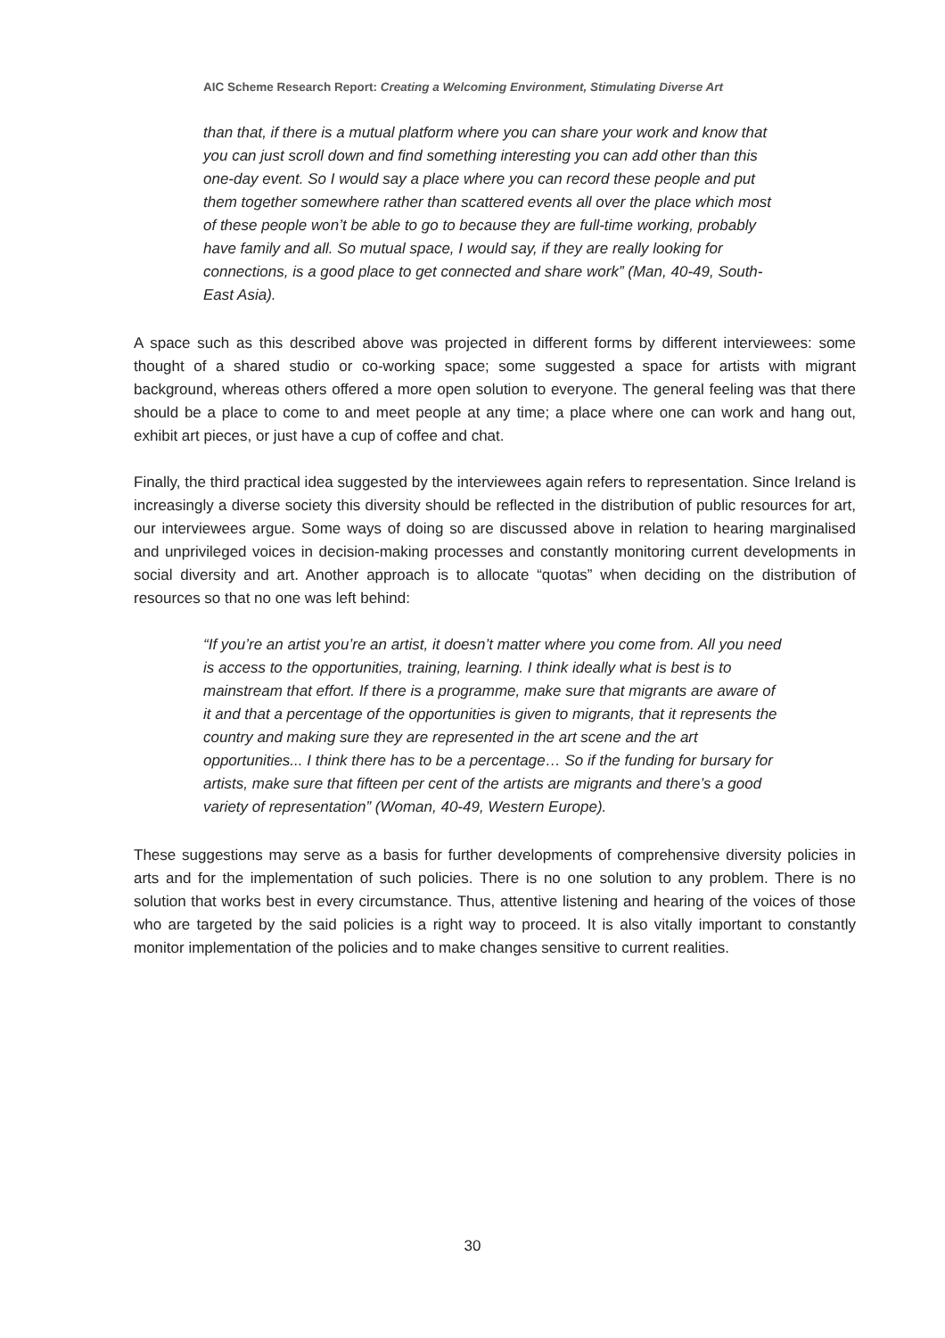AIC Scheme Research Report: Creating a Welcoming Environment, Stimulating Diverse Art
than that, if there is a mutual platform where you can share your work and know that you can just scroll down and find something interesting you can add other than this one-day event. So I would say a place where you can record these people and put them together somewhere rather than scattered events all over the place which most of these people won’t be able to go to because they are full-time working, probably have family and all. So mutual space, I would say, if they are really looking for connections, is a good place to get connected and share work” (Man, 40-49, South-East Asia).
A space such as this described above was projected in different forms by different interviewees: some thought of a shared studio or co-working space; some suggested a space for artists with migrant background, whereas others offered a more open solution to everyone. The general feeling was that there should be a place to come to and meet people at any time; a place where one can work and hang out, exhibit art pieces, or just have a cup of coffee and chat.
Finally, the third practical idea suggested by the interviewees again refers to representation. Since Ireland is increasingly a diverse society this diversity should be reflected in the distribution of public resources for art, our interviewees argue. Some ways of doing so are discussed above in relation to hearing marginalised and unprivileged voices in decision-making processes and constantly monitoring current developments in social diversity and art. Another approach is to allocate “quotas” when deciding on the distribution of resources so that no one was left behind:
“If you’re an artist you’re an artist, it doesn’t matter where you come from. All you need is access to the opportunities, training, learning. I think ideally what is best is to mainstream that effort. If there is a programme, make sure that migrants are aware of it and that a percentage of the opportunities is given to migrants, that it represents the country and making sure they are represented in the art scene and the art opportunities... I think there has to be a percentage… So if the funding for bursary for artists, make sure that fifteen per cent of the artists are migrants and there’s a good variety of representation” (Woman, 40-49, Western Europe).
These suggestions may serve as a basis for further developments of comprehensive diversity policies in arts and for the implementation of such policies. There is no one solution to any problem. There is no solution that works best in every circumstance. Thus, attentive listening and hearing of the voices of those who are targeted by the said policies is a right way to proceed. It is also vitally important to constantly monitor implementation of the policies and to make changes sensitive to current realities.
30